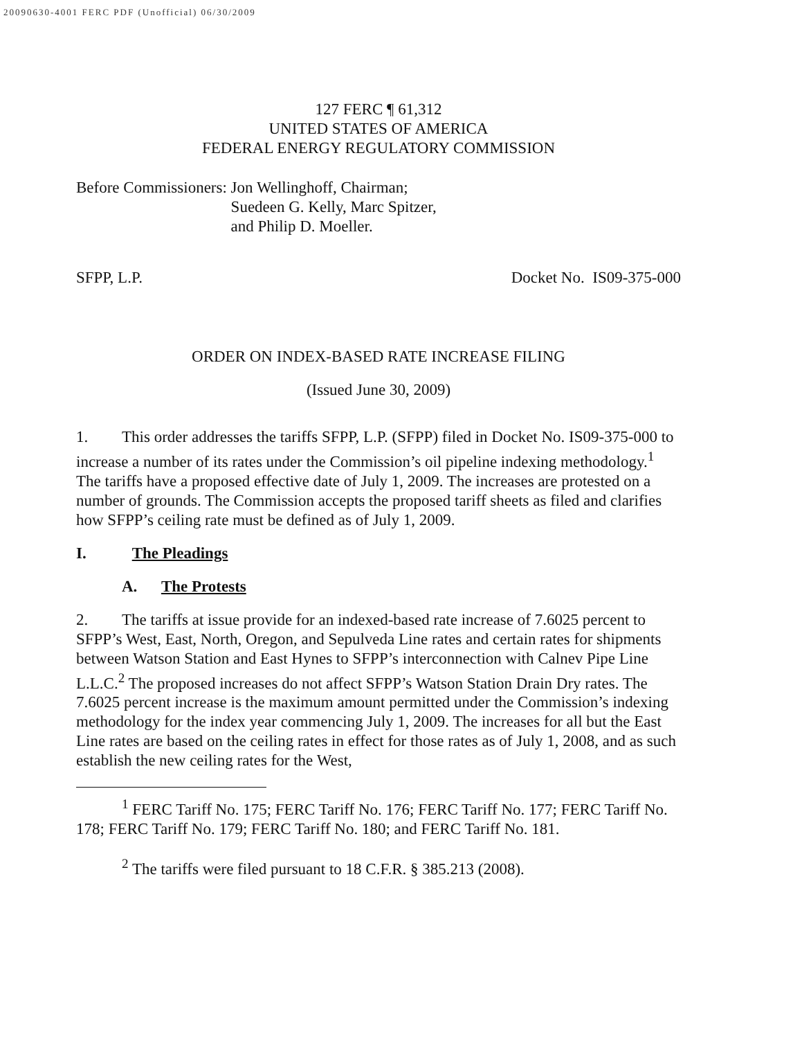20090630-4001 FERC PDF (Unofficial) 06/30/2009
127 FERC ¶ 61,312
UNITED STATES OF AMERICA
FEDERAL ENERGY REGULATORY COMMISSION
Before Commissioners: Jon Wellinghoff, Chairman;
Suedeen G. Kelly, Marc Spitzer,
and Philip D. Moeller.
SFPP, L.P. Docket No. IS09-375-000
ORDER ON INDEX-BASED RATE INCREASE FILING
(Issued June 30, 2009)
1. This order addresses the tariffs SFPP, L.P. (SFPP) filed in Docket No. IS09-375-000 to increase a number of its rates under the Commission’s oil pipeline indexing methodology.<sup>1</sup> The tariffs have a proposed effective date of July 1, 2009. The increases are protested on a number of grounds. The Commission accepts the proposed tariff sheets as filed and clarifies how SFPP’s ceiling rate must be defined as of July 1, 2009.
I. The Pleadings
A. The Protests
2. The tariffs at issue provide for an indexed-based rate increase of 7.6025 percent to SFPP’s West, East, North, Oregon, and Sepulveda Line rates and certain rates for shipments between Watson Station and East Hynes to SFPP’s interconnection with Calnev Pipe Line L.L.C.<sup>2</sup> The proposed increases do not affect SFPP’s Watson Station Drain Dry rates. The 7.6025 percent increase is the maximum amount permitted under the Commission’s indexing methodology for the index year commencing July 1, 2009. The increases for all but the East Line rates are based on the ceiling rates in effect for those rates as of July 1, 2008, and as such establish the new ceiling rates for the West,
<sup>1</sup> FERC Tariff No. 175; FERC Tariff No. 176; FERC Tariff No. 177; FERC Tariff No. 178; FERC Tariff No. 179; FERC Tariff No. 180; and FERC Tariff No. 181.
<sup>2</sup> The tariffs were filed pursuant to 18 C.F.R. § 385.213 (2008).